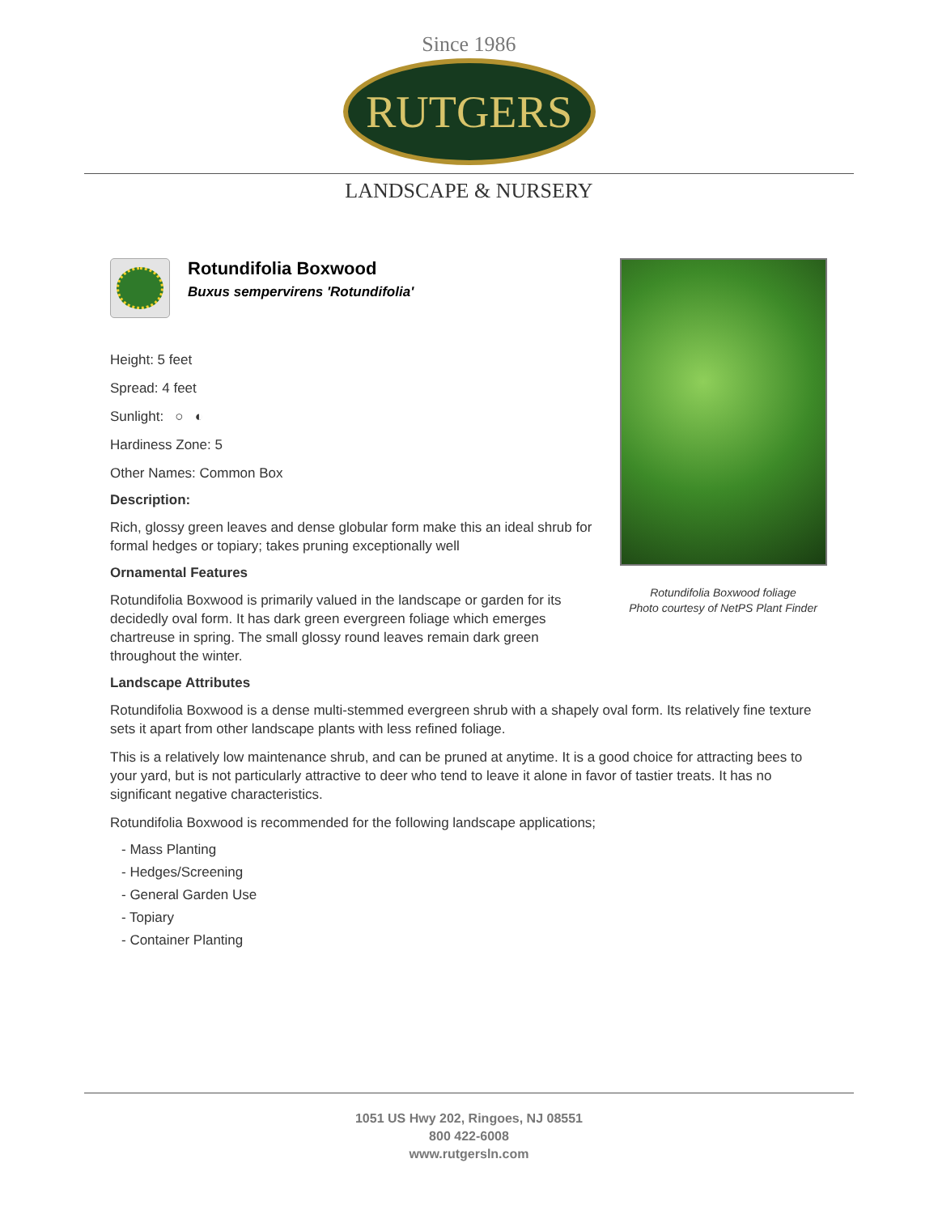Since 1986
RUTGERS
LANDSCAPE & NURSERY
Rotundifolia Boxwood
Buxus sempervirens 'Rotundifolia'
Height: 5 feet
Spread: 4 feet
Sunlight: ○ ◐
Hardiness Zone: 5
Other Names: Common Box
Description:
Rich, glossy green leaves and dense globular form make this an ideal shrub for formal hedges or topiary; takes pruning exceptionally well
Ornamental Features
Rotundifolia Boxwood is primarily valued in the landscape or garden for its decidedly oval form. It has dark green evergreen foliage which emerges chartreuse in spring. The small glossy round leaves remain dark green throughout the winter.
Rotundifolia Boxwood foliage
Photo courtesy of NetPS Plant Finder
Landscape Attributes
Rotundifolia Boxwood is a dense multi-stemmed evergreen shrub with a shapely oval form. Its relatively fine texture sets it apart from other landscape plants with less refined foliage.
This is a relatively low maintenance shrub, and can be pruned at anytime. It is a good choice for attracting bees to your yard, but is not particularly attractive to deer who tend to leave it alone in favor of tastier treats. It has no significant negative characteristics.
Rotundifolia Boxwood is recommended for the following landscape applications;
- Mass Planting
- Hedges/Screening
- General Garden Use
- Topiary
- Container Planting
1051 US Hwy 202, Ringoes, NJ 08551
800 422-6008
www.rutgersln.com